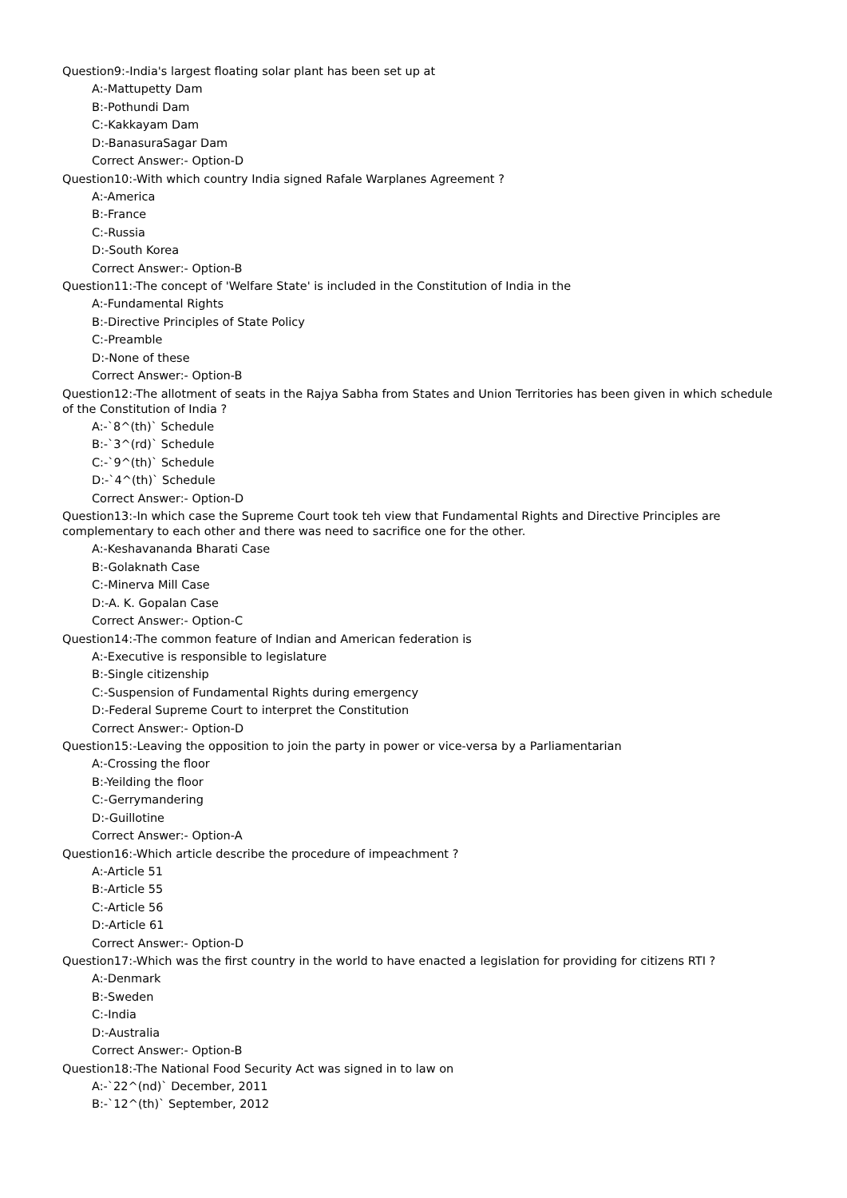Question9:-India's largest floating solar plant has been set up at
A:-Mattupetty Dam
B:-Pothundi Dam
C:-Kakkayam Dam
D:-BanasuraSagar Dam
Correct Answer:- Option-D
Question10:-With which country India signed Rafale Warplanes Agreement ?
A:-America
B:-France
C:-Russia
D:-South Korea
Correct Answer:- Option-B
Question11:-The concept of 'Welfare State' is included in the Constitution of India in the
A:-Fundamental Rights
B:-Directive Principles of State Policy
C:-Preamble
D:-None of these
Correct Answer:- Option-B
Question12:-The allotment of seats in the Rajya Sabha from States and Union Territories has been given in which schedule of the Constitution of India ?
A:-`8^(th)` Schedule
B:-`3^(rd)` Schedule
C:-`9^(th)` Schedule
D:-`4^(th)` Schedule
Correct Answer:- Option-D
Question13:-In which case the Supreme Court took teh view that Fundamental Rights and Directive Principles are complementary to each other and there was need to sacrifice one for the other.
A:-Keshavananda Bharati Case
B:-Golaknath Case
C:-Minerva Mill Case
D:-A. K. Gopalan Case
Correct Answer:- Option-C
Question14:-The common feature of Indian and American federation is
A:-Executive is responsible to legislature
B:-Single citizenship
C:-Suspension of Fundamental Rights during emergency
D:-Federal Supreme Court to interpret the Constitution
Correct Answer:- Option-D
Question15:-Leaving the opposition to join the party in power or vice-versa by a Parliamentarian
A:-Crossing the floor
B:-Yeilding the floor
C:-Gerrymandering
D:-Guillotine
Correct Answer:- Option-A
Question16:-Which article describe the procedure of impeachment ?
A:-Article 51
B:-Article 55
C:-Article 56
D:-Article 61
Correct Answer:- Option-D
Question17:-Which was the first country in the world to have enacted a legislation for providing for citizens RTI ?
A:-Denmark
B:-Sweden
C:-India
D:-Australia
Correct Answer:- Option-B
Question18:-The National Food Security Act was signed in to law on
A:-`22^(nd)` December, 2011
B:-`12^(th)` September, 2012